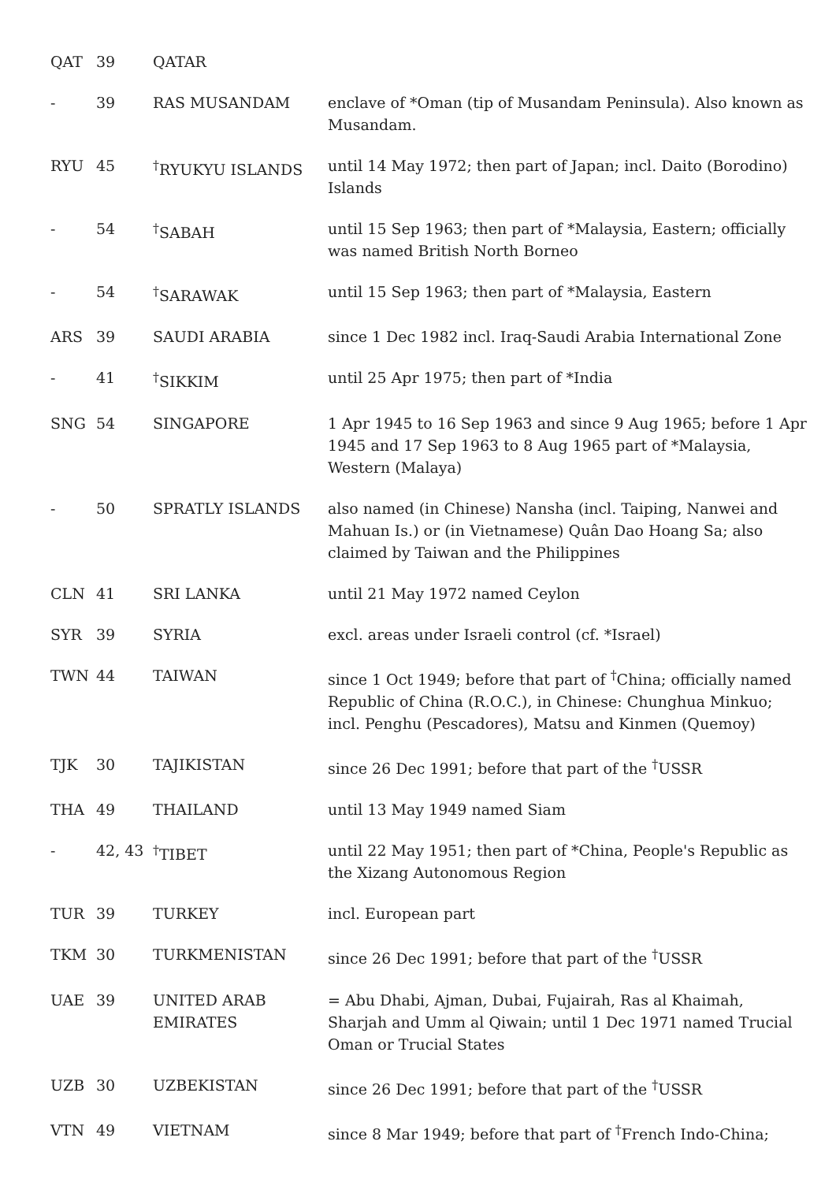| QAT | 39 | QATAR | |
| - | 39 | RAS MUSANDAM | enclave of *Oman (tip of Musandam Peninsula). Also known as Musandam. |
| RYU | 45 | <sup>†</sup> RYUKYU ISLANDS | until 14 May 1972; then part of Japan; incl. Daito (Borodino) Islands |
| - | 54 | <sup>†</sup> SABAH | until 15 Sep 1963; then part of *Malaysia, Eastern; officially was named British North Borneo |
| - | 54 | <sup>†</sup> SARAWAK | until 15 Sep 1963; then part of *Malaysia, Eastern |
| ARS | 39 | SAUDI ARABIA | since 1 Dec 1982 incl. Iraq-Saudi Arabia International Zone |
| - | 41 | <sup>†</sup> SIKKIM | until 25 Apr 1975; then part of *India |
| SNG | 54 | SINGAPORE | 1 Apr 1945 to 16 Sep 1963 and since 9 Aug 1965; before 1 Apr 1945 and 17 Sep 1963 to 8 Aug 1965 part of *Malaysia, Western (Malaya) |
| - | 50 | SPRATLY ISLANDS | also named (in Chinese) Nansha (incl. Taiping, Nanwei and Mahuan Is.) or (in Vietnamese) Quân Dao Hoang Sa; also claimed by Taiwan and the Philippines |
| CLN | 41 | SRI LANKA | until 21 May 1972 named Ceylon |
| SYR | 39 | SYRIA | excl. areas under Israeli control (cf. *Israel) |
| TWN | 44 | TAIWAN | since 1 Oct 1949; before that part of <sup>†</sup>China; officially named Republic of China (R.O.C.), in Chinese: Chunghua Minkuo; incl. Penghu (Pescadores), Matsu and Kinmen (Quemoy) |
| TJK | 30 | TAJIKISTAN | since 26 Dec 1991; before that part of the <sup>†</sup>USSR |
| THA | 49 | THAILAND | until 13 May 1949 named Siam |
| - | 42, 43 | <sup>†</sup> TIBET | until 22 May 1951; then part of *China, People's Republic as the Xizang Autonomous Region |
| TUR | 39 | TURKEY | incl. European part |
| TKM | 30 | TURKMENISTAN | since 26 Dec 1991; before that part of the <sup>†</sup>USSR |
| UAE | 39 | UNITED ARAB EMIRATES | = Abu Dhabi, Ajman, Dubai, Fujairah, Ras al Khaimah, Sharjah and Umm al Qiwain; until 1 Dec 1971 named Trucial Oman or Trucial States |
| UZB | 30 | UZBEKISTAN | since 26 Dec 1991; before that part of the <sup>†</sup>USSR |
| VTN | 49 | VIETNAM | since 8 Mar 1949; before that part of <sup>†</sup>French Indo-China; |